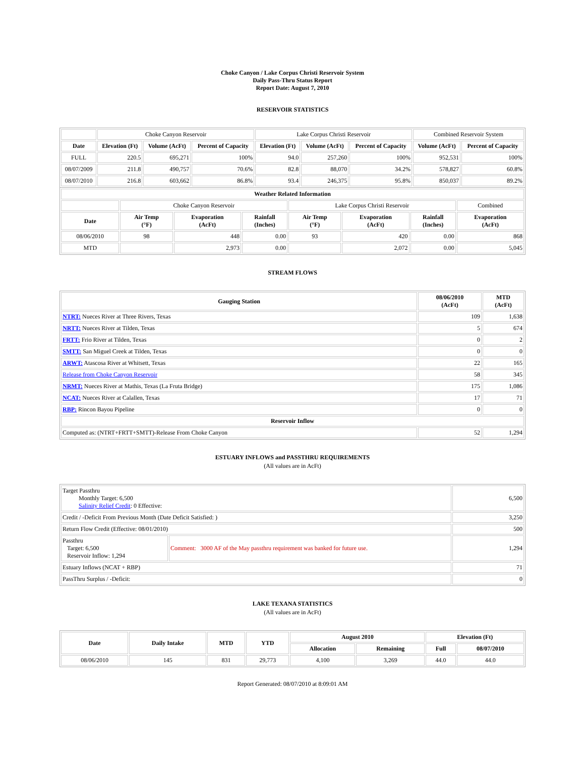Choke Canyon / Lake Corpus Christi Reservoir System
Daily Pass-Thru Status Report
Report Date: August 7, 2010
RESERVOIR STATISTICS
| | Choke Canyon Reservoir | | | Lake Corpus Christi Reservoir | | | Combined Reservoir System | |
| Date | Elevation (Ft) | Volume (AcFt) | Percent of Capacity | Elevation (Ft) | Volume (AcFt) | Percent of Capacity | Volume (AcFt) | Percent of Capacity |
| FULL | 220.5 | 695,271 | 100% | 94.0 | 257,260 | 100% | 952,531 | 100% |
| 08/07/2009 | 211.8 | 490,757 | 70.6% | 82.8 | 88,070 | 34.2% | 578,827 | 60.8% |
| 08/07/2010 | 216.8 | 603,662 | 86.8% | 93.4 | 246,375 | 95.8% | 850,037 | 89.2% |
| Weather Related Information | | | | | | | |
| --- | --- | --- | --- | --- | --- | --- | --- |
| | Choke Canyon Reservoir | | | Lake Corpus Christi Reservoir | | | Combined |
| Date | Air Temp (°F) | Evaporation (AcFt) | Rainfall (Inches) | Air Temp (°F) | Evaporation (AcFt) | Rainfall (Inches) | Evaporation (AcFt) |
| 08/06/2010 | 98 | 448 | 0.00 | 93 | 420 | 0.00 | 868 |
| MTD | | 2,973 | 0.00 | | 2,072 | 0.00 | 5,045 |
STREAM FLOWS
| Gauging Station | 08/06/2010 (AcFt) | MTD (AcFt) |
| --- | --- | --- |
| NTRT: Nueces River at Three Rivers, Texas | 109 | 1,638 |
| NRTT: Nueces River at Tilden, Texas | 5 | 674 |
| FRTT: Frio River at Tilden, Texas | 0 | 2 |
| SMTT: San Miguel Creek at Tilden, Texas | 0 | 0 |
| ARWT: Atascosa River at Whitsett, Texas | 22 | 165 |
| Release from Choke Canyon Reservoir | 58 | 345 |
| NRMT: Nueces River at Mathis, Texas (La Fruta Bridge) | 175 | 1,086 |
| NCAT: Nueces River at Calallen, Texas | 17 | 71 |
| RBP: Rincon Bayou Pipeline | 0 | 0 |
| Reservoir Inflow | | |
| Computed as: (NTRT+FRTT+SMTT)-Release From Choke Canyon | 52 | 1,294 |
ESTUARY INFLOWS and PASSTHRU REQUIREMENTS
(All values are in AcFt)
| Target Passthru Monthly Target: 6,500 Salinity Relief Credit : 0 Effective: | | 6,500 |
| Credit / -Deficit From Previous Month (Date Deficit Satisfied: ) | | 3,250 |
| Return Flow Credit (Effective: 08/01/2010) | | 500 |
| Passthru Target: 6,500 Reservoir Inflow: 1,294 | Comment: 3000 AF of the May passthru requirement was banked for future use. | 1,294 |
| Estuary Inflows (NCAT + RBP) | | 71 |
| PassThru Surplus / -Deficit: | | 0 |
LAKE TEXANA STATISTICS
(All values are in AcFt)
| Date | Daily Intake | MTD | YTD | August 2010 | | Elevation (Ft) | |
| --- | --- | --- | --- | --- | --- | --- | --- |
| | | | | Allocation | Remaining | Full | 08/07/2010 |
| 08/06/2010 | 145 | 831 | 29,773 | 4,100 | 3,269 | 44.0 | 44.0 |
Report Generated: 08/07/2010 at 8:09:01 AM